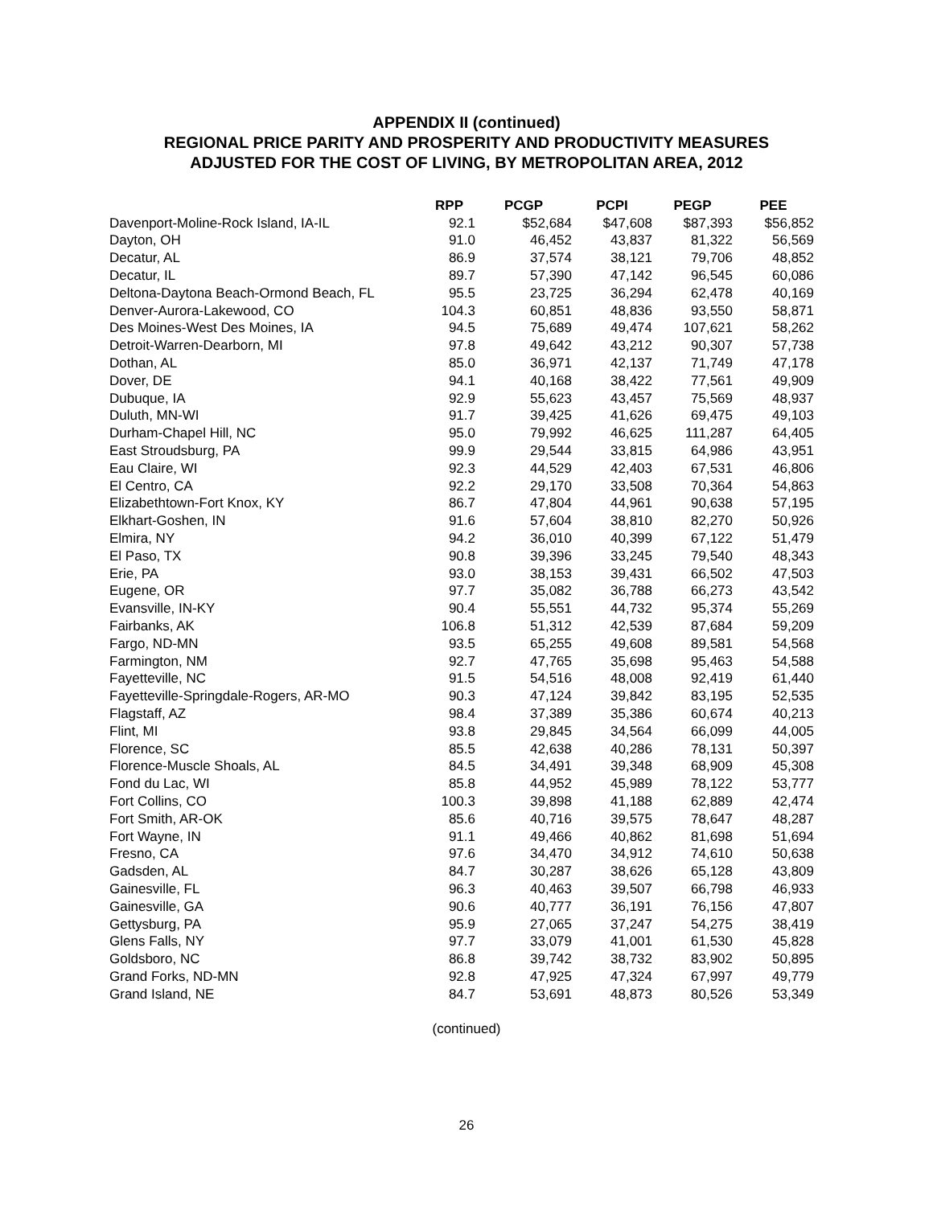APPENDIX II (continued)
REGIONAL PRICE PARITY AND PROSPERITY AND PRODUCTIVITY MEASURES
ADJUSTED FOR THE COST OF LIVING, BY METROPOLITAN AREA, 2012
| | RPP | PCGP | PCPI | PEGP | PEE |
| --- | --- | --- | --- | --- | --- |
| Davenport-Moline-Rock Island, IA-IL | 92.1 | $52,684 | $47,608 | $87,393 | $56,852 |
| Dayton, OH | 91.0 | 46,452 | 43,837 | 81,322 | 56,569 |
| Decatur, AL | 86.9 | 37,574 | 38,121 | 79,706 | 48,852 |
| Decatur, IL | 89.7 | 57,390 | 47,142 | 96,545 | 60,086 |
| Deltona-Daytona Beach-Ormond Beach, FL | 95.5 | 23,725 | 36,294 | 62,478 | 40,169 |
| Denver-Aurora-Lakewood, CO | 104.3 | 60,851 | 48,836 | 93,550 | 58,871 |
| Des Moines-West Des Moines, IA | 94.5 | 75,689 | 49,474 | 107,621 | 58,262 |
| Detroit-Warren-Dearborn, MI | 97.8 | 49,642 | 43,212 | 90,307 | 57,738 |
| Dothan, AL | 85.0 | 36,971 | 42,137 | 71,749 | 47,178 |
| Dover, DE | 94.1 | 40,168 | 38,422 | 77,561 | 49,909 |
| Dubuque, IA | 92.9 | 55,623 | 43,457 | 75,569 | 48,937 |
| Duluth, MN-WI | 91.7 | 39,425 | 41,626 | 69,475 | 49,103 |
| Durham-Chapel Hill, NC | 95.0 | 79,992 | 46,625 | 111,287 | 64,405 |
| East Stroudsburg, PA | 99.9 | 29,544 | 33,815 | 64,986 | 43,951 |
| Eau Claire, WI | 92.3 | 44,529 | 42,403 | 67,531 | 46,806 |
| El Centro, CA | 92.2 | 29,170 | 33,508 | 70,364 | 54,863 |
| Elizabethtown-Fort Knox, KY | 86.7 | 47,804 | 44,961 | 90,638 | 57,195 |
| Elkhart-Goshen, IN | 91.6 | 57,604 | 38,810 | 82,270 | 50,926 |
| Elmira, NY | 94.2 | 36,010 | 40,399 | 67,122 | 51,479 |
| El Paso, TX | 90.8 | 39,396 | 33,245 | 79,540 | 48,343 |
| Erie, PA | 93.0 | 38,153 | 39,431 | 66,502 | 47,503 |
| Eugene, OR | 97.7 | 35,082 | 36,788 | 66,273 | 43,542 |
| Evansville, IN-KY | 90.4 | 55,551 | 44,732 | 95,374 | 55,269 |
| Fairbanks, AK | 106.8 | 51,312 | 42,539 | 87,684 | 59,209 |
| Fargo, ND-MN | 93.5 | 65,255 | 49,608 | 89,581 | 54,568 |
| Farmington, NM | 92.7 | 47,765 | 35,698 | 95,463 | 54,588 |
| Fayetteville, NC | 91.5 | 54,516 | 48,008 | 92,419 | 61,440 |
| Fayetteville-Springdale-Rogers, AR-MO | 90.3 | 47,124 | 39,842 | 83,195 | 52,535 |
| Flagstaff, AZ | 98.4 | 37,389 | 35,386 | 60,674 | 40,213 |
| Flint, MI | 93.8 | 29,845 | 34,564 | 66,099 | 44,005 |
| Florence, SC | 85.5 | 42,638 | 40,286 | 78,131 | 50,397 |
| Florence-Muscle Shoals, AL | 84.5 | 34,491 | 39,348 | 68,909 | 45,308 |
| Fond du Lac, WI | 85.8 | 44,952 | 45,989 | 78,122 | 53,777 |
| Fort Collins, CO | 100.3 | 39,898 | 41,188 | 62,889 | 42,474 |
| Fort Smith, AR-OK | 85.6 | 40,716 | 39,575 | 78,647 | 48,287 |
| Fort Wayne, IN | 91.1 | 49,466 | 40,862 | 81,698 | 51,694 |
| Fresno, CA | 97.6 | 34,470 | 34,912 | 74,610 | 50,638 |
| Gadsden, AL | 84.7 | 30,287 | 38,626 | 65,128 | 43,809 |
| Gainesville, FL | 96.3 | 40,463 | 39,507 | 66,798 | 46,933 |
| Gainesville, GA | 90.6 | 40,777 | 36,191 | 76,156 | 47,807 |
| Gettysburg, PA | 95.9 | 27,065 | 37,247 | 54,275 | 38,419 |
| Glens Falls, NY | 97.7 | 33,079 | 41,001 | 61,530 | 45,828 |
| Goldsboro, NC | 86.8 | 39,742 | 38,732 | 83,902 | 50,895 |
| Grand Forks, ND-MN | 92.8 | 47,925 | 47,324 | 67,997 | 49,779 |
| Grand Island, NE | 84.7 | 53,691 | 48,873 | 80,526 | 53,349 |
(continued)
26